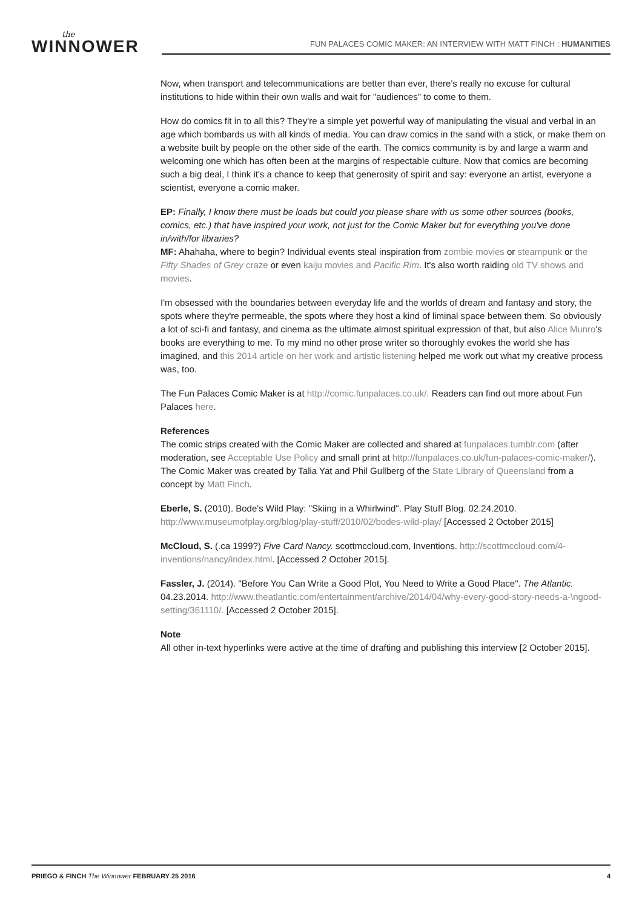the
WINNOWER
FUN PALACES COMIC MAKER: AN INTERVIEW WITH MATT FINCH : HUMANITIES
Now, when transport and telecommunications are better than ever, there's really no excuse for cultural institutions to hide within their own walls and wait for "audiences" to come to them.
How do comics fit in to all this? They're a simple yet powerful way of manipulating the visual and verbal in an age which bombards us with all kinds of media. You can draw comics in the sand with a stick, or make them on a website built by people on the other side of the earth. The comics community is by and large a warm and welcoming one which has often been at the margins of respectable culture. Now that comics are becoming such a big deal, I think it's a chance to keep that generosity of spirit and say: everyone an artist, everyone a scientist, everyone a comic maker.
EP: Finally, I know there must be loads but could you please share with us some other sources (books, comics, etc.) that have inspired your work, not just for the Comic Maker but for everything you've done in/with/for libraries?
MF: Ahahaha, where to begin? Individual events steal inspiration from zombie movies or steampunk or the Fifty Shades of Grey craze or even kaiju movies and Pacific Rim. It's also worth raiding old TV shows and movies.
I'm obsessed with the boundaries between everyday life and the worlds of dream and fantasy and story, the spots where they're permeable, the spots where they host a kind of liminal space between them. So obviously a lot of sci-fi and fantasy, and cinema as the ultimate almost spiritual expression of that, but also Alice Munro's books are everything to me. To my mind no other prose writer so thoroughly evokes the world she has imagined, and this 2014 article on her work and artistic listening helped me work out what my creative process was, too.
The Fun Palaces Comic Maker is at http://comic.funpalaces.co.uk/. Readers can find out more about Fun Palaces here.
References
The comic strips created with the Comic Maker are collected and shared at funpalaces.tumblr.com (after moderation, see Acceptable Use Policy and small print at http://funpalaces.co.uk/fun-palaces-comic-maker/). The Comic Maker was created by Talia Yat and Phil Gullberg of the State Library of Queensland from a concept by Matt Finch.
Eberle, S. (2010). Bode's Wild Play: "Skiing in a Whirlwind". Play Stuff Blog. 02.24.2010. http://www.museumofplay.org/blog/play-stuff/2010/02/bodes-wild-play/ [Accessed 2 October 2015]
McCloud, S. (.ca 1999?) Five Card Nancy. scottmccloud.com, Inventions. http://scottmccloud.com/4-inventions/nancy/index.html. [Accessed 2 October 2015].
Fassler, J. (2014). "Before You Can Write a Good Plot, You Need to Write a Good Place". The Atlantic. 04.23.2014. http://www.theatlantic.com/entertainment/archive/2014/04/why-every-good-story-needs-a-\ngood-setting/361110/. [Accessed 2 October 2015].
Note
All other in-text hyperlinks were active at the time of drafting and publishing this interview [2 October 2015].
PRIEGO & FINCH The Winnower FEBRUARY 25 2016 4